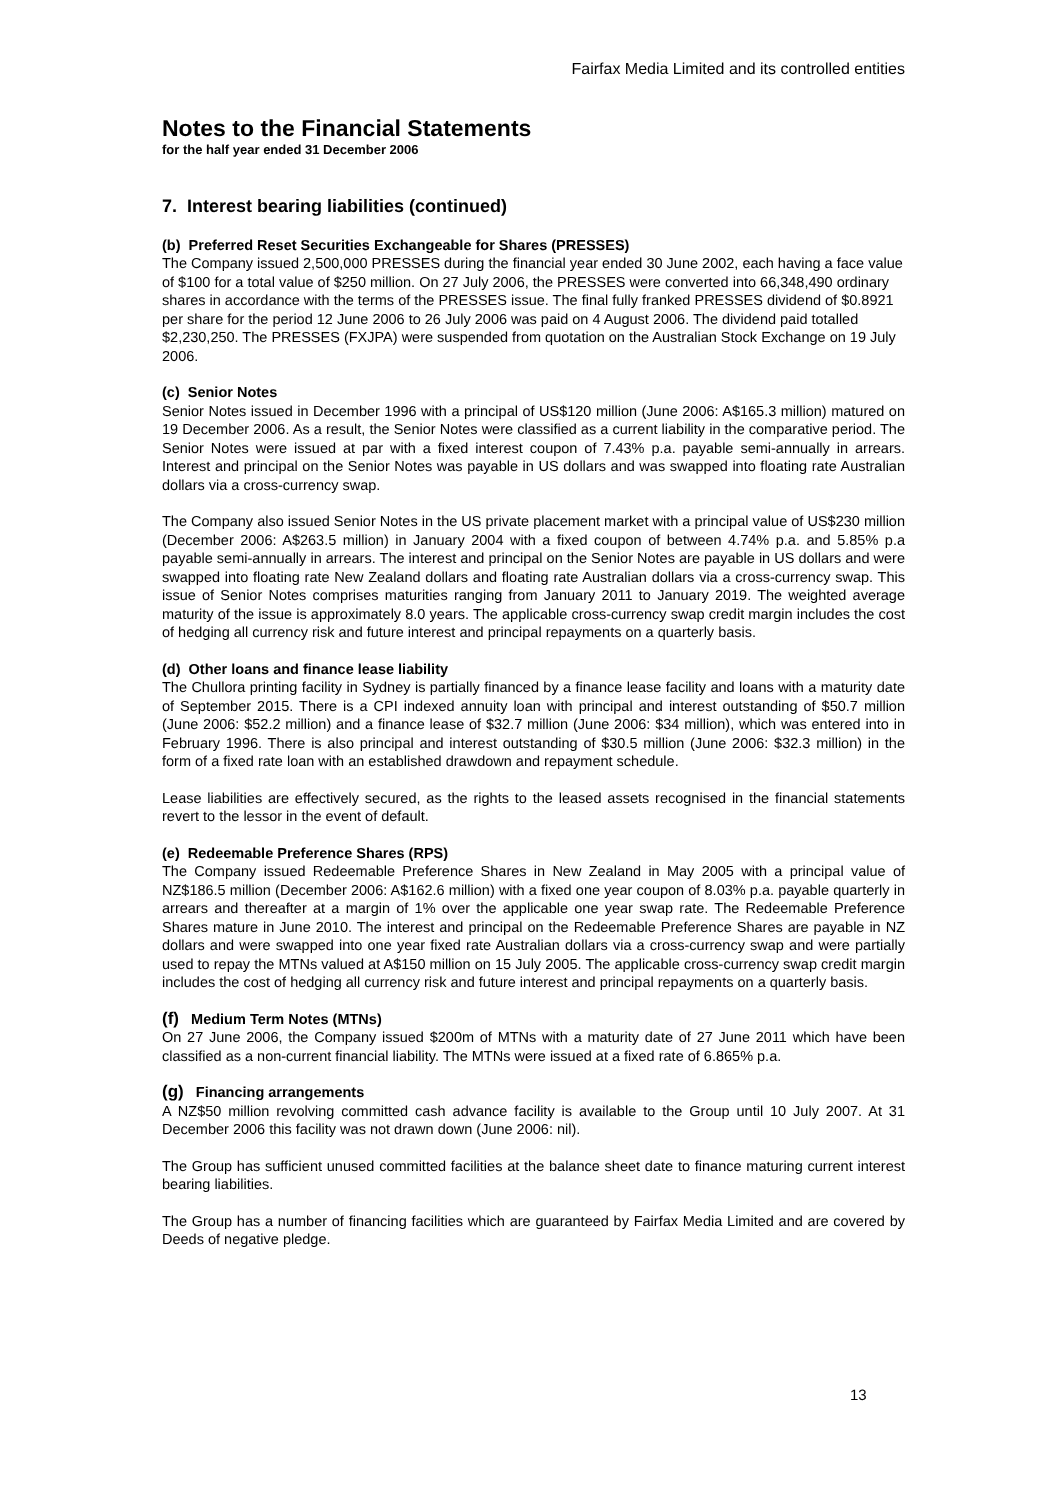Fairfax Media Limited and its controlled entities
Notes to the Financial Statements
for the half year ended 31 December 2006
7. Interest bearing liabilities (continued)
(b) Preferred Reset Securities Exchangeable for Shares (PRESSES)
The Company issued 2,500,000 PRESSES during the financial year ended 30 June 2002, each having a face value of $100 for a total value of $250 million. On 27 July 2006, the PRESSES were converted into 66,348,490 ordinary shares in accordance with the terms of the PRESSES issue. The final fully franked PRESSES dividend of $0.8921 per share for the period 12 June 2006 to 26 July 2006 was paid on 4 August 2006. The dividend paid totalled $2,230,250. The PRESSES (FXJPA) were suspended from quotation on the Australian Stock Exchange on 19 July 2006.
(c) Senior Notes
Senior Notes issued in December 1996 with a principal of US$120 million (June 2006: A$165.3 million) matured on 19 December 2006. As a result, the Senior Notes were classified as a current liability in the comparative period. The Senior Notes were issued at par with a fixed interest coupon of 7.43% p.a. payable semi-annually in arrears. Interest and principal on the Senior Notes was payable in US dollars and was swapped into floating rate Australian dollars via a cross-currency swap.
The Company also issued Senior Notes in the US private placement market with a principal value of US$230 million (December 2006: A$263.5 million) in January 2004 with a fixed coupon of between 4.74% p.a. and 5.85% p.a payable semi-annually in arrears. The interest and principal on the Senior Notes are payable in US dollars and were swapped into floating rate New Zealand dollars and floating rate Australian dollars via a cross-currency swap. This issue of Senior Notes comprises maturities ranging from January 2011 to January 2019. The weighted average maturity of the issue is approximately 8.0 years. The applicable cross-currency swap credit margin includes the cost of hedging all currency risk and future interest and principal repayments on a quarterly basis.
(d) Other loans and finance lease liability
The Chullora printing facility in Sydney is partially financed by a finance lease facility and loans with a maturity date of September 2015. There is a CPI indexed annuity loan with principal and interest outstanding of $50.7 million (June 2006: $52.2 million) and a finance lease of $32.7 million (June 2006: $34 million), which was entered into in February 1996. There is also principal and interest outstanding of $30.5 million (June 2006: $32.3 million) in the form of a fixed rate loan with an established drawdown and repayment schedule.
Lease liabilities are effectively secured, as the rights to the leased assets recognised in the financial statements revert to the lessor in the event of default.
(e) Redeemable Preference Shares (RPS)
The Company issued Redeemable Preference Shares in New Zealand in May 2005 with a principal value of NZ$186.5 million (December 2006: A$162.6 million) with a fixed one year coupon of 8.03% p.a. payable quarterly in arrears and thereafter at a margin of 1% over the applicable one year swap rate. The Redeemable Preference Shares mature in June 2010. The interest and principal on the Redeemable Preference Shares are payable in NZ dollars and were swapped into one year fixed rate Australian dollars via a cross-currency swap and were partially used to repay the MTNs valued at A$150 million on 15 July 2005. The applicable cross-currency swap credit margin includes the cost of hedging all currency risk and future interest and principal repayments on a quarterly basis.
(f) Medium Term Notes (MTNs)
On 27 June 2006, the Company issued $200m of MTNs with a maturity date of 27 June 2011 which have been classified as a non-current financial liability. The MTNs were issued at a fixed rate of 6.865% p.a.
(g) Financing arrangements
A NZ$50 million revolving committed cash advance facility is available to the Group until 10 July 2007. At 31 December 2006 this facility was not drawn down (June 2006: nil).
The Group has sufficient unused committed facilities at the balance sheet date to finance maturing current interest bearing liabilities.
The Group has a number of financing facilities which are guaranteed by Fairfax Media Limited and are covered by Deeds of negative pledge.
13